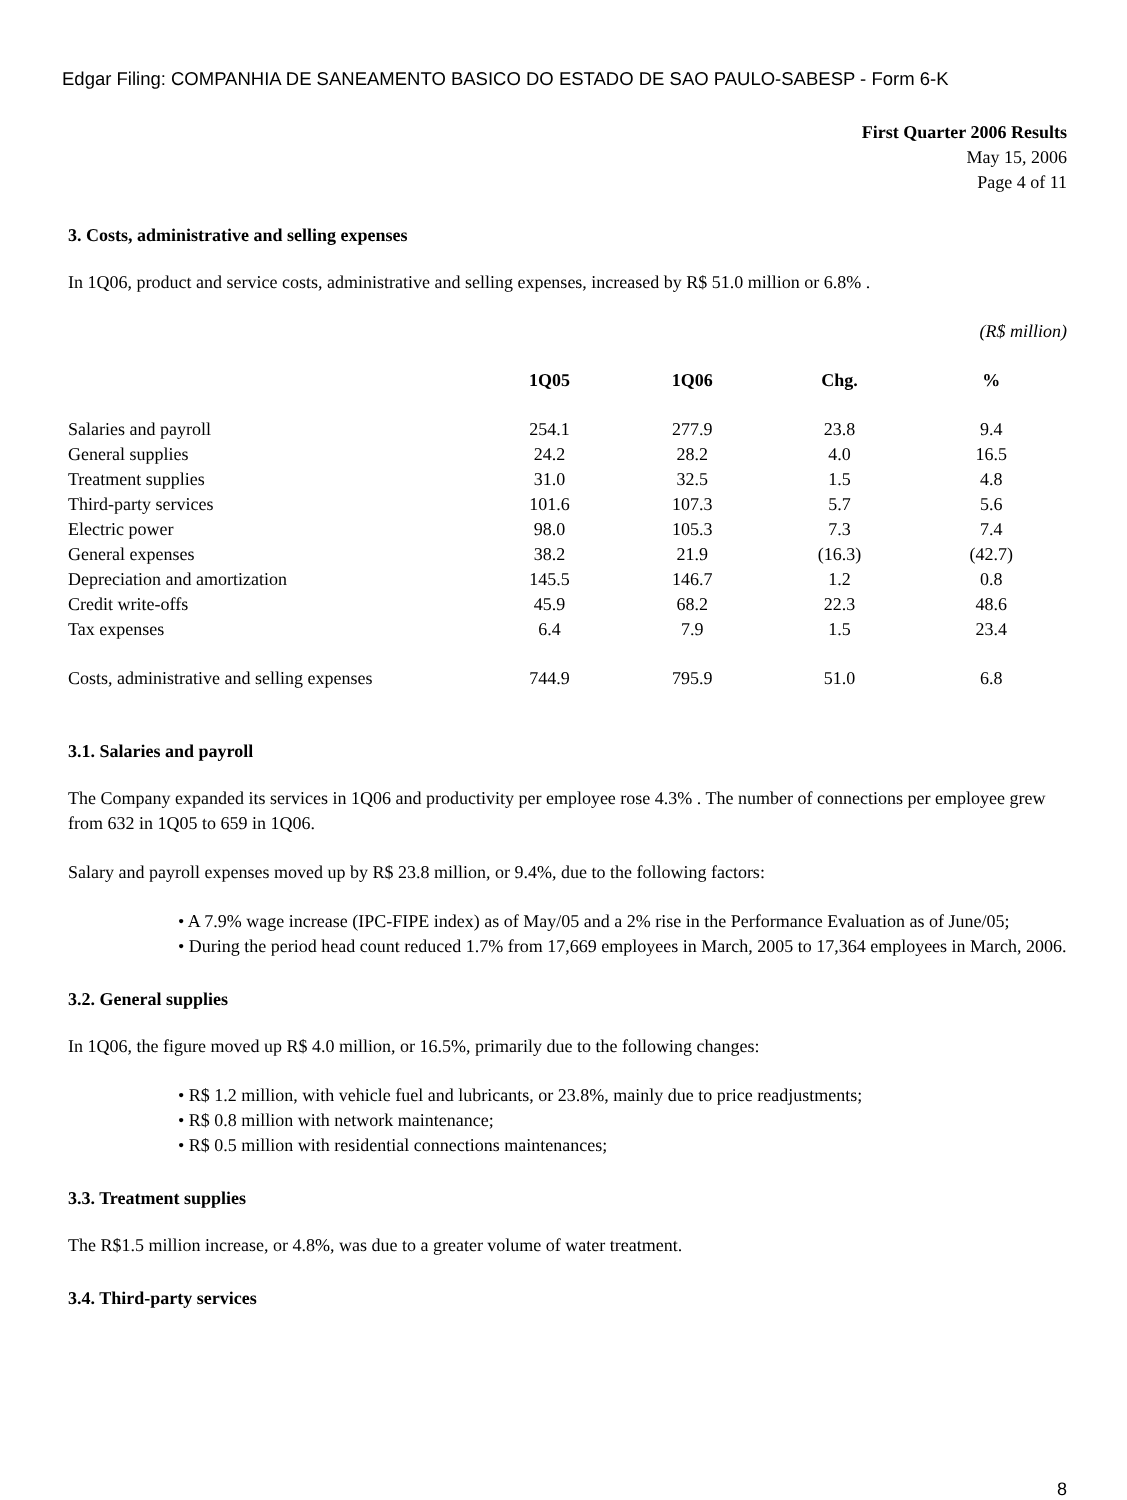Edgar Filing: COMPANHIA DE SANEAMENTO BASICO DO ESTADO DE SAO PAULO-SABESP - Form 6-K
First Quarter 2006 Results
May 15, 2006
Page 4 of 11
3. Costs, administrative and selling expenses
In 1Q06, product and service costs, administrative and selling expenses, increased by R$ 51.0 million or 6.8% .
(R$ million)
| | 1Q05 | 1Q06 | Chg. | % |
| --- | --- | --- | --- | --- |
| Salaries and payroll | 254.1 | 277.9 | 23.8 | 9.4 |
| General supplies | 24.2 | 28.2 | 4.0 | 16.5 |
| Treatment supplies | 31.0 | 32.5 | 1.5 | 4.8 |
| Third-party services | 101.6 | 107.3 | 5.7 | 5.6 |
| Electric power | 98.0 | 105.3 | 7.3 | 7.4 |
| General expenses | 38.2 | 21.9 | (16.3) | (42.7) |
| Depreciation and amortization | 145.5 | 146.7 | 1.2 | 0.8 |
| Credit write-offs | 45.9 | 68.2 | 22.3 | 48.6 |
| Tax expenses | 6.4 | 7.9 | 1.5 | 23.4 |
| Costs, administrative and selling expenses | 744.9 | 795.9 | 51.0 | 6.8 |
3.1. Salaries and payroll
The Company expanded its services in 1Q06 and productivity per employee rose 4.3% . The number of connections per employee grew from 632 in 1Q05 to 659 in 1Q06.
Salary and payroll expenses moved up by R$ 23.8 million, or 9.4%, due to the following factors:
• A 7.9% wage increase (IPC-FIPE index) as of May/05 and a 2% rise in the Performance Evaluation as of June/05;
• During the period head count reduced 1.7% from 17,669 employees in March, 2005 to 17,364 employees in March, 2006.
3.2. General supplies
In 1Q06, the figure moved up R$ 4.0 million, or 16.5%, primarily due to the following changes:
• R$ 1.2 million, with vehicle fuel and lubricants, or 23.8%, mainly due to price readjustments;
• R$ 0.8 million with network maintenance;
• R$ 0.5 million with residential connections maintenances;
3.3. Treatment supplies
The R$1.5 million increase, or 4.8%, was due to a greater volume of water treatment.
3.4. Third-party services
8